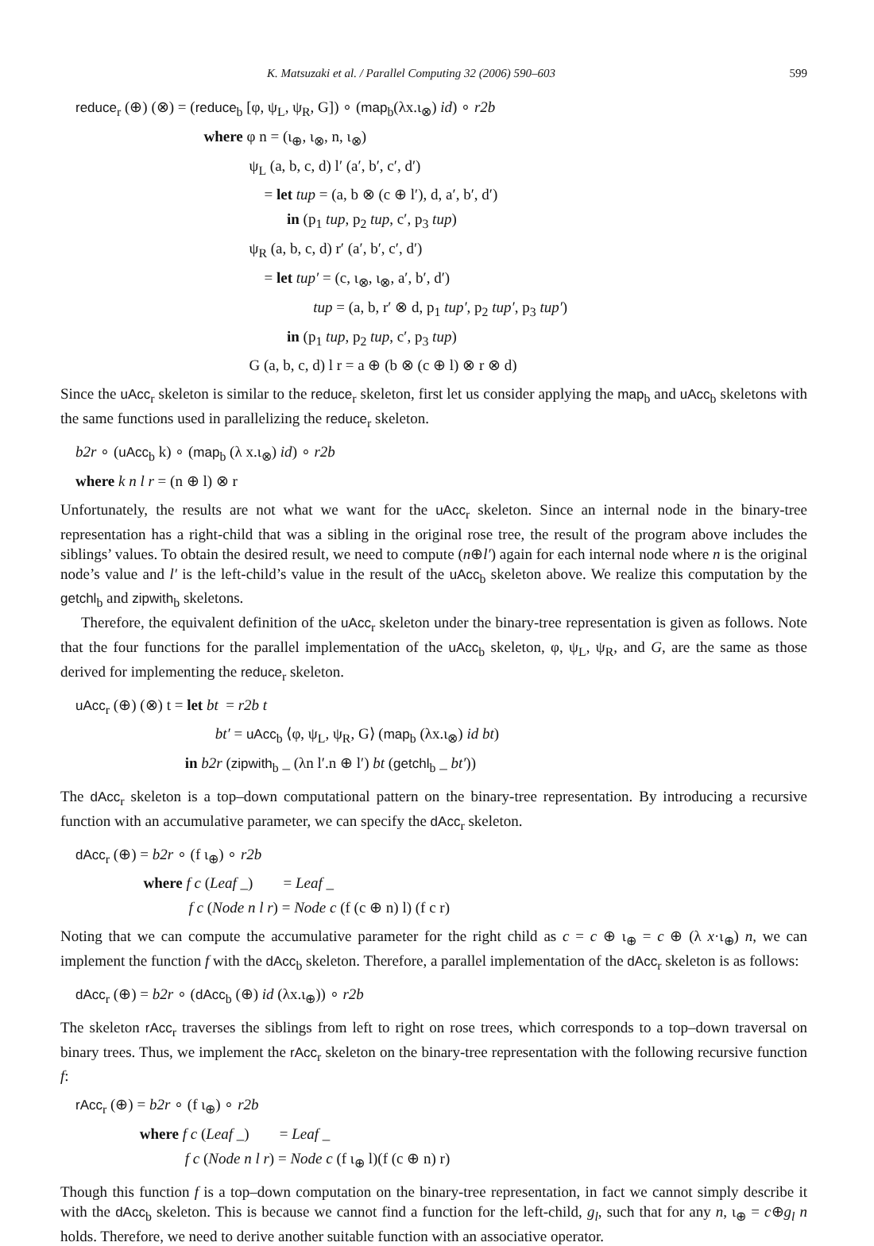K. Matsuzaki et al. / Parallel Computing 32 (2006) 590–603 599
reduce<sub>r</sub> (⊕) (⊗) = (reduce<sub>b</sub> [φ, ψ<sub>L</sub>, ψ<sub>R</sub>, G]) ∘ (map<sub>b</sub>(λx.ι<sub>⊗</sub>) id) ∘ r2b
where φ n = (ι<sub>⊕</sub>, ι<sub>⊗</sub>, n, ι<sub>⊗</sub>)
ψ<sub>L</sub> (a, b, c, d) l′ (a′, b′, c′, d′)
= let tup = (a, b ⊗ (c ⊕ l′), d, a′, b′, d′)
in (p<sub>1</sub> tup, p<sub>2</sub> tup, c′, p<sub>3</sub> tup)
ψ<sub>R</sub> (a, b, c, d) r′ (a′, b′, c′, d′)
= let tup′ = (c, ι<sub>⊗</sub>, ι<sub>⊗</sub>, a′, b′, d′)
tup = (a, b, r′ ⊗ d, p<sub>1</sub> tup′, p<sub>2</sub> tup′, p<sub>3</sub> tup′)
in (p<sub>1</sub> tup, p<sub>2</sub> tup, c′, p<sub>3</sub> tup)
G (a, b, c, d) l r = a ⊕ (b ⊗ (c ⊕ l) ⊗ r ⊗ d)
Since the uAcc<sub>r</sub> skeleton is similar to the reduce<sub>r</sub> skeleton, first let us consider applying the map<sub>b</sub> and uAcc<sub>b</sub> skeletons with the same functions used in parallelizing the reduce<sub>r</sub> skeleton.
b2r ∘ (uAcc<sub>b</sub> k) ∘ (map<sub>b</sub> (λ x.ι<sub>⊗</sub>) id) ∘ r2b
where k n l r = (n ⊕ l) ⊗ r
Unfortunately, the results are not what we want for the uAcc<sub>r</sub> skeleton. Since an internal node in the binary-tree representation has a right-child that was a sibling in the original rose tree, the result of the program above includes the siblings’ values. To obtain the desired result, we need to compute (n⊕l′) again for each internal node where n is the original node’s value and l′ is the left-child’s value in the result of the uAcc<sub>b</sub> skeleton above. We realize this computation by the getchl<sub>b</sub> and zipwith<sub>b</sub> skeletons.
Therefore, the equivalent definition of the uAcc<sub>r</sub> skeleton under the binary-tree representation is given as follows. Note that the four functions for the parallel implementation of the uAcc<sub>b</sub> skeleton, φ, ψ<sub>L</sub>, ψ<sub>R</sub>, and G, are the same as those derived for implementing the reduce<sub>r</sub> skeleton.
uAcc<sub>r</sub> (⊕) (⊗) t = let bt = r2b t
bt′ = uAcc<sub>b</sub> ⟨φ, ψ<sub>L</sub>, ψ<sub>R</sub>, G⟩ (map<sub>b</sub> (λx.ι<sub>⊗</sub>) id bt)
in b2r (zipwith<sub>b</sub> _ (λn l′.n ⊕ l′) bt (getchl<sub>b</sub> _ bt′))
The dAcc<sub>r</sub> skeleton is a top–down computational pattern on the binary-tree representation. By introducing a recursive function with an accumulative parameter, we can specify the dAcc<sub>r</sub> skeleton.
dAcc<sub>r</sub> (⊕) = b2r ∘ (f ι<sub>⊕</sub>) ∘ r2b
where f c (Leaf _) = Leaf _
f c (Node n l r) = Node c (f (c ⊕ n) l) (f c r)
Noting that we can compute the accumulative parameter for the right child as c = c ⊕ ι<sub>⊕</sub> = c ⊕ (λ x·ι<sub>⊕</sub>) n, we can implement the function f with the dAcc<sub>b</sub> skeleton. Therefore, a parallel implementation of the dAcc<sub>r</sub> skeleton is as follows:
dAcc<sub>r</sub> (⊕) = b2r ∘ (dAcc<sub>b</sub> (⊕) id (λx.ι<sub>⊕</sub>)) ∘ r2b
The skeleton rAcc<sub>r</sub> traverses the siblings from left to right on rose trees, which corresponds to a top–down traversal on binary trees. Thus, we implement the rAcc<sub>r</sub> skeleton on the binary-tree representation with the following recursive function f:
rAcc<sub>r</sub> (⊕) = b2r ∘ (f ι<sub>⊕</sub>) ∘ r2b
where f c (Leaf _) = Leaf _
f c (Node n l r) = Node c (f ι<sub>⊕</sub> l)(f (c ⊕ n) r)
Though this function f is a top–down computation on the binary-tree representation, in fact we cannot simply describe it with the dAcc<sub>b</sub> skeleton. This is because we cannot find a function for the left-child, g<sub>l</sub>, such that for any n, ι<sub>⊕</sub> = c⊕g<sub>l</sub> n holds. Therefore, we need to derive another suitable function with an associative operator.